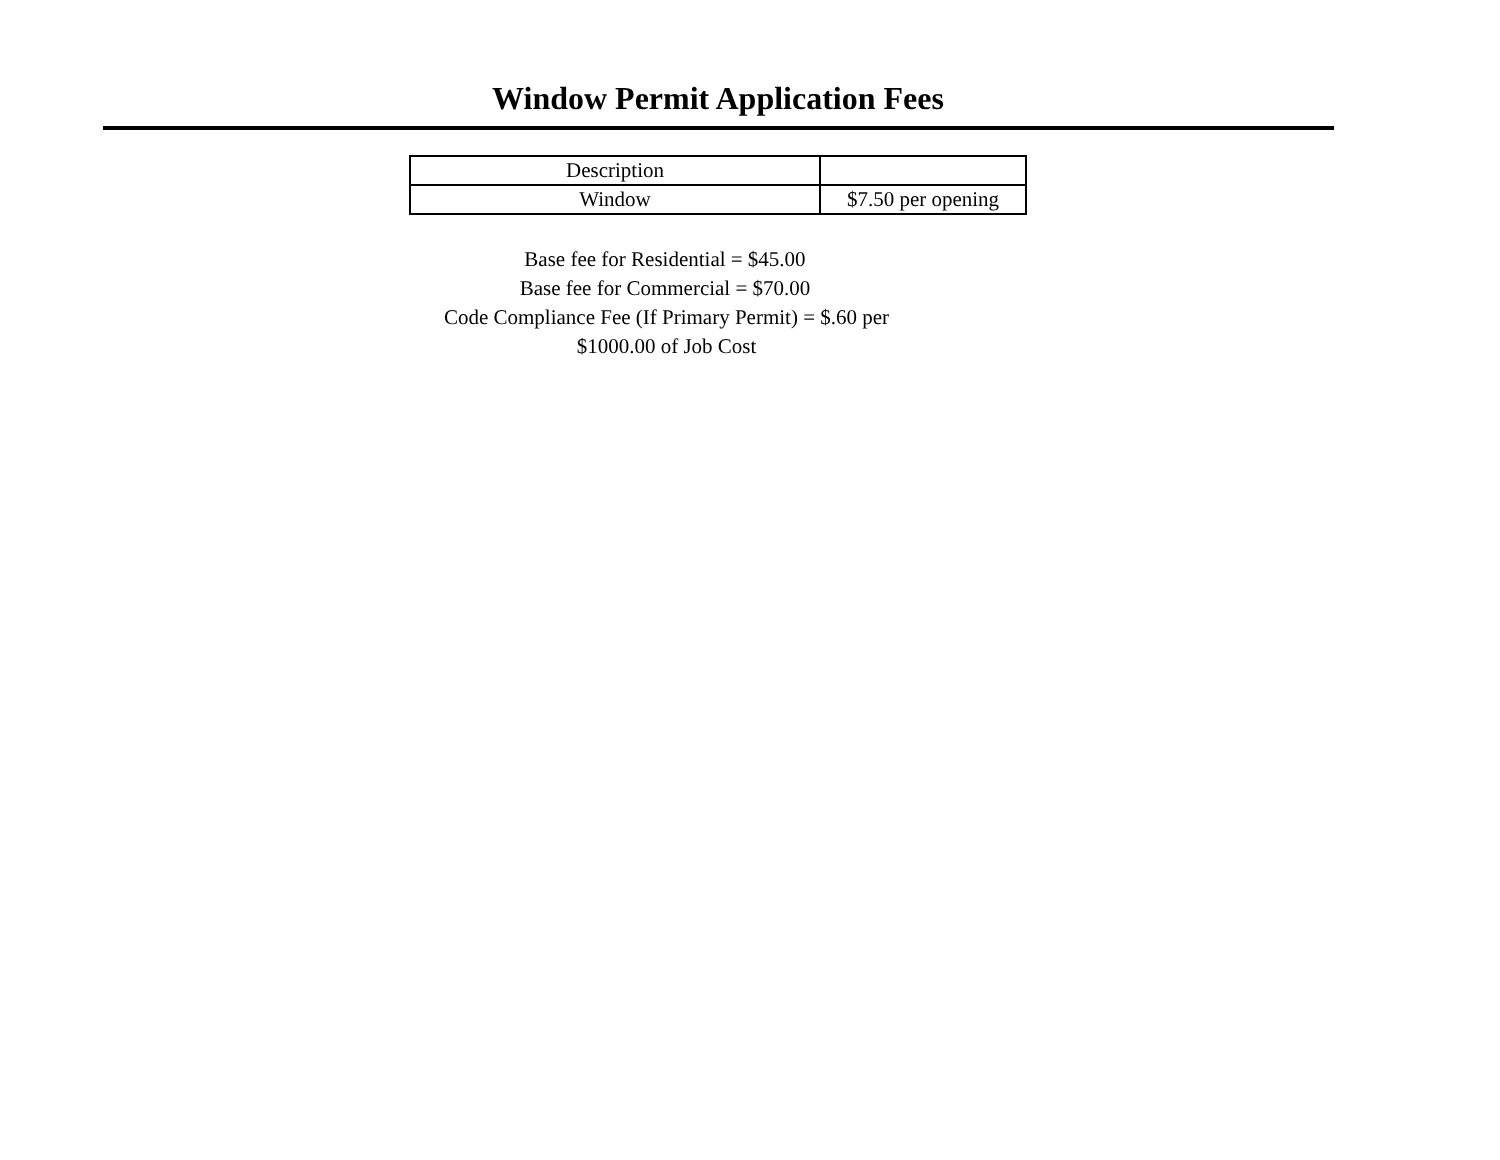Window Permit Application Fees
| Description | |
| Window | $7.50 per opening |
Base fee for Residential = $45.00
Base fee for Commercial = $70.00
Code Compliance Fee (If Primary Permit) = $.60 per
$1000.00 of Job Cost